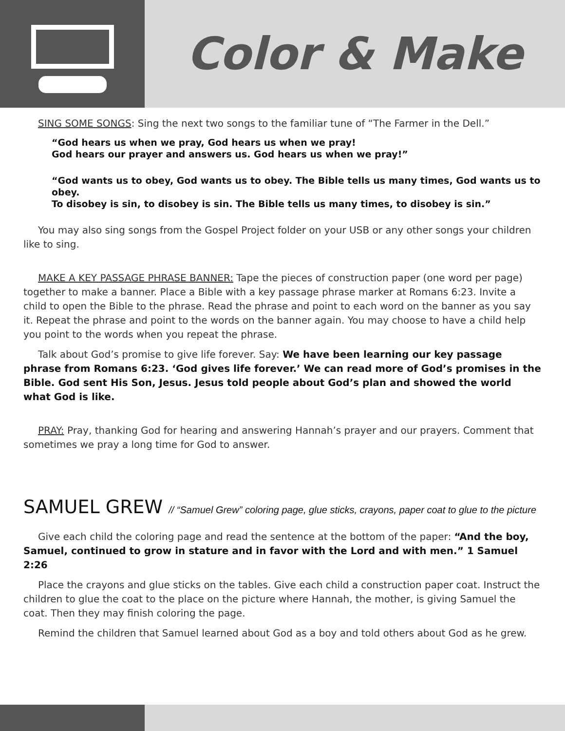Color & Make
SING SOME SONGS: Sing the next two songs to the familiar tune of “The Farmer in the Dell.”
“God hears us when we pray, God hears us when we pray!
God hears our prayer and answers us. God hears us when we pray!”
“God wants us to obey, God wants us to obey. The Bible tells us many times, God wants us to obey.
To disobey is sin, to disobey is sin. The Bible tells us many times, to disobey is sin.”
You may also sing songs from the Gospel Project folder on your USB or any other songs your children like to sing.
MAKE A KEY PASSAGE PHRASE BANNER: Tape the pieces of construction paper (one word per page) together to make a banner. Place a Bible with a key passage phrase marker at Romans 6:23. Invite a child to open the Bible to the phrase. Read the phrase and point to each word on the banner as you say it. Repeat the phrase and point to the words on the banner again. You may choose to have a child help you point to the words when you repeat the phrase.
Talk about God’s promise to give life forever. Say: We have been learning our key passage phrase from Romans 6:23. ‘God gives life forever.’ We can read more of God’s promises in the Bible. God sent His Son, Jesus. Jesus told people about God’s plan and showed the world what God is like.
PRAY: Pray, thanking God for hearing and answering Hannah’s prayer and our prayers. Comment that sometimes we pray a long time for God to answer.
SAMUEL GREW // “Samuel Grew” coloring page, glue sticks, crayons, paper coat to glue to the picture
Give each child the coloring page and read the sentence at the bottom of the paper: “And the boy, Samuel, continued to grow in stature and in favor with the Lord and with men.” 1 Samuel 2:26
Place the crayons and glue sticks on the tables. Give each child a construction paper coat. Instruct the children to glue the coat to the place on the picture where Hannah, the mother, is giving Samuel the coat. Then they may finish coloring the page.
Remind the children that Samuel learned about God as a boy and told others about God as he grew.